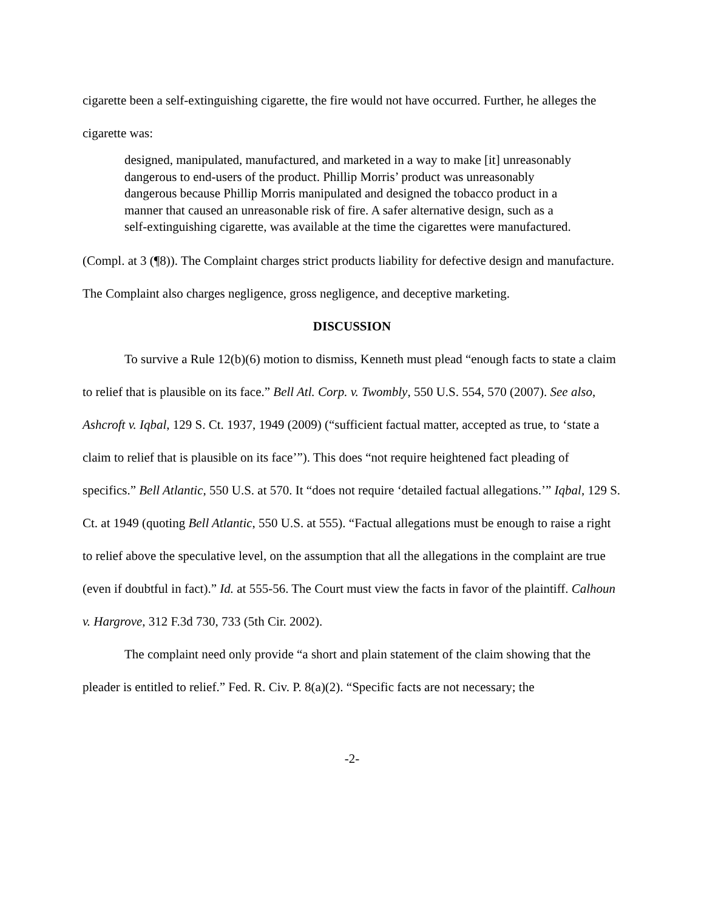cigarette been a self-extinguishing cigarette, the fire would not have occurred. Further, he alleges the cigarette was:
designed, manipulated, manufactured, and marketed in a way to make [it] unreasonably dangerous to end-users of the product. Phillip Morris’ product was unreasonably dangerous because Phillip Morris manipulated and designed the tobacco product in a manner that caused an unreasonable risk of fire. A safer alternative design, such as a self-extinguishing cigarette, was available at the time the cigarettes were manufactured.
(Compl. at 3 (¶8)). The Complaint charges strict products liability for defective design and manufacture. The Complaint also charges negligence, gross negligence, and deceptive marketing.
DISCUSSION
To survive a Rule 12(b)(6) motion to dismiss, Kenneth must plead “enough facts to state a claim to relief that is plausible on its face.” Bell Atl. Corp. v. Twombly, 550 U.S. 554, 570 (2007). See also, Ashcroft v. Iqbal, 129 S. Ct. 1937, 1949 (2009) (“sufficient factual matter, accepted as true, to ‘state a claim to relief that is plausible on its face’”). This does “not require heightened fact pleading of specifics.” Bell Atlantic, 550 U.S. at 570. It “does not require ‘detailed factual allegations.’” Iqbal, 129 S. Ct. at 1949 (quoting Bell Atlantic, 550 U.S. at 555). “Factual allegations must be enough to raise a right to relief above the speculative level, on the assumption that all the allegations in the complaint are true (even if doubtful in fact).” Id. at 555-56. The Court must view the facts in favor of the plaintiff. Calhoun v. Hargrove, 312 F.3d 730, 733 (5th Cir. 2002).
The complaint need only provide “a short and plain statement of the claim showing that the pleader is entitled to relief.” Fed. R. Civ. P. 8(a)(2). “Specific facts are not necessary; the
-2-